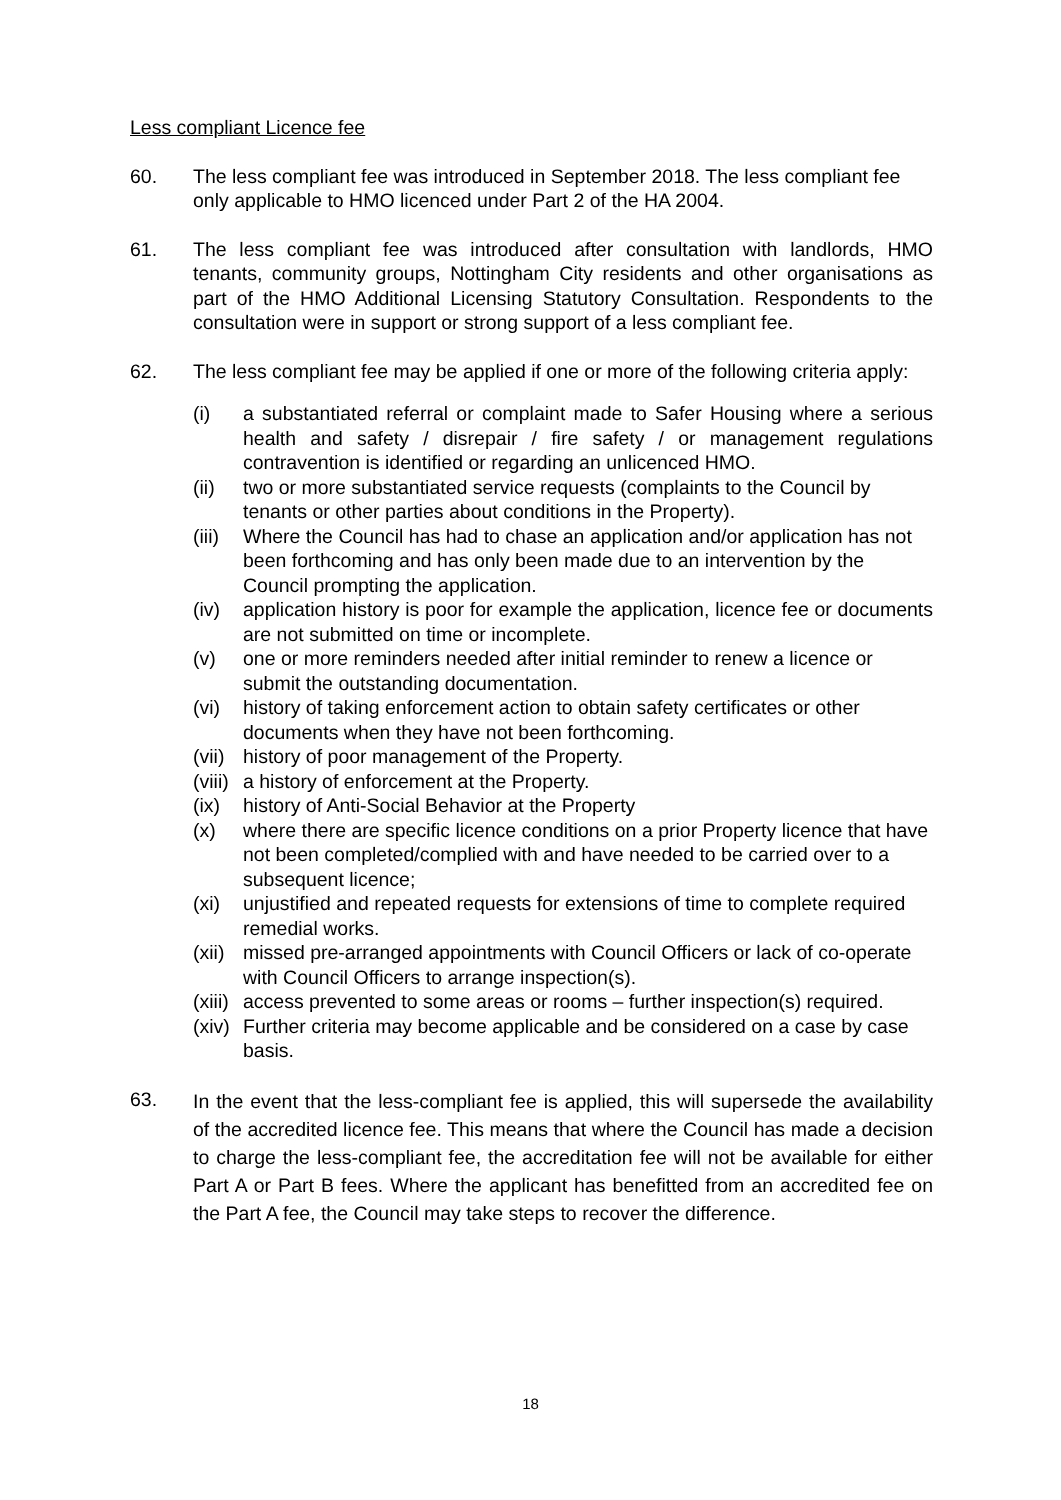Less compliant Licence fee
60. The less compliant fee was introduced in September 2018. The less compliant fee only applicable to HMO licenced under Part 2 of the HA 2004.
61. The less compliant fee was introduced after consultation with landlords, HMO tenants, community groups, Nottingham City residents and other organisations as part of the HMO Additional Licensing Statutory Consultation. Respondents to the consultation were in support or strong support of a less compliant fee.
62. The less compliant fee may be applied if one or more of the following criteria apply:
(i) a substantiated referral or complaint made to Safer Housing where a serious health and safety / disrepair / fire safety / or management regulations contravention is identified or regarding an unlicenced HMO.
(ii) two or more substantiated service requests (complaints to the Council by tenants or other parties about conditions in the Property).
(iii)
Where the Council has had to chase an application and/or application has not been forthcoming and has only been made due to an intervention by the Council prompting the application.
(iv) application history is poor for example the application, licence fee or documents are not submitted on time or incomplete.
(v) one or more reminders needed after initial reminder to renew a licence or submit the outstanding documentation.
(vi) history of taking enforcement action to obtain safety certificates or other documents when they have not been forthcoming.
(vii)
history of poor management of the Property.
(viii)
a history of enforcement at the Property.
(ix) history of Anti-Social Behavior at the Property
(x) where there are specific licence conditions on a prior Property licence that have not been completed/complied with and have needed to be carried over to a subsequent licence;
(xi) unjustified and repeated requests for extensions of time to complete required remedial works.
(xii)
missed pre-arranged appointments with Council Officers or lack of co-operate with Council Officers to arrange inspection(s).
(xiii)
access prevented to some areas or rooms – further inspection(s) required.
(xiv)
Further criteria may become applicable and be considered on a case by case basis.
63.
In the event that the less-compliant fee is applied, this will supersede the availability of the accredited licence fee. This means that where the Council has made a decision to charge the less-compliant fee, the accreditation fee will not be available for either Part A or Part B fees. Where the applicant has benefitted from an accredited fee on the Part A fee, the Council may take steps to recover the difference.
18